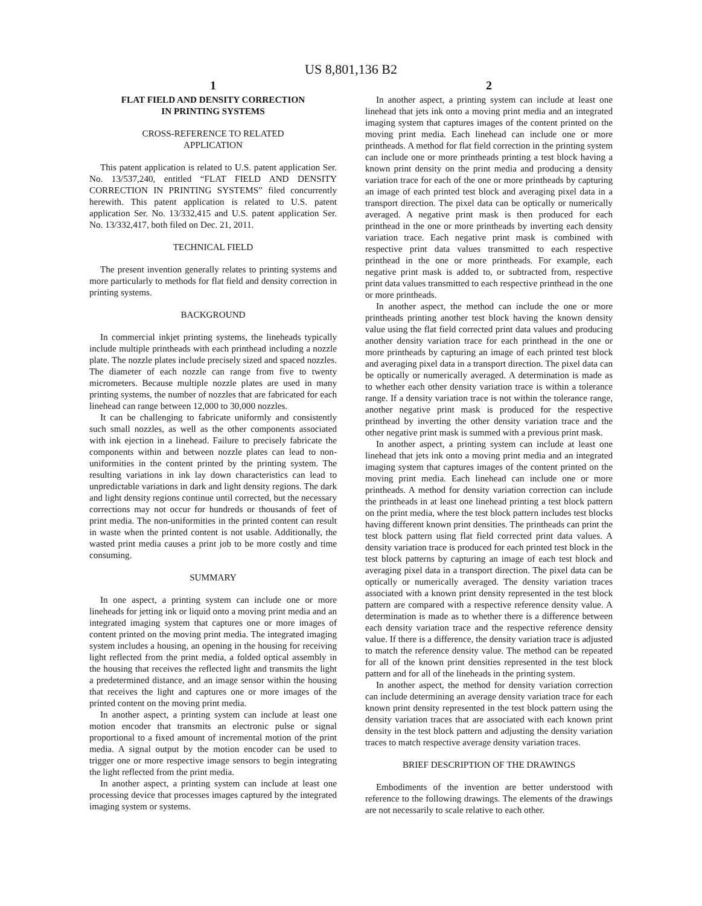US 8,801,136 B2
1
FLAT FIELD AND DENSITY CORRECTION
IN PRINTING SYSTEMS
CROSS-REFERENCE TO RELATED
APPLICATION
This patent application is related to U.S. patent application Ser. No. 13/537,240, entitled “FLAT FIELD AND DENSITY CORRECTION IN PRINTING SYSTEMS” filed concurrently herewith. This patent application is related to U.S. patent application Ser. No. 13/332,415 and U.S. patent application Ser. No. 13/332,417, both filed on Dec. 21, 2011.
TECHNICAL FIELD
The present invention generally relates to printing systems and more particularly to methods for flat field and density correction in printing systems.
BACKGROUND
In commercial inkjet printing systems, the lineheads typically include multiple printheads with each printhead including a nozzle plate. The nozzle plates include precisely sized and spaced nozzles. The diameter of each nozzle can range from five to twenty micrometers. Because multiple nozzle plates are used in many printing systems, the number of nozzles that are fabricated for each linehead can range between 12,000 to 30,000 nozzles.
It can be challenging to fabricate uniformly and consistently such small nozzles, as well as the other components associated with ink ejection in a linehead. Failure to precisely fabricate the components within and between nozzle plates can lead to non-uniformities in the content printed by the printing system. The resulting variations in ink lay down characteristics can lead to unpredictable variations in dark and light density regions. The dark and light density regions continue until corrected, but the necessary corrections may not occur for hundreds or thousands of feet of print media. The non-uniformities in the printed content can result in waste when the printed content is not usable. Additionally, the wasted print media causes a print job to be more costly and time consuming.
SUMMARY
In one aspect, a printing system can include one or more lineheads for jetting ink or liquid onto a moving print media and an integrated imaging system that captures one or more images of content printed on the moving print media. The integrated imaging system includes a housing, an opening in the housing for receiving light reflected from the print media, a folded optical assembly in the housing that receives the reflected light and transmits the light a predetermined distance, and an image sensor within the housing that receives the light and captures one or more images of the printed content on the moving print media.
In another aspect, a printing system can include at least one motion encoder that transmits an electronic pulse or signal proportional to a fixed amount of incremental motion of the print media. A signal output by the motion encoder can be used to trigger one or more respective image sensors to begin integrating the light reflected from the print media.
In another aspect, a printing system can include at least one processing device that processes images captured by the integrated imaging system or systems.
2
In another aspect, a printing system can include at least one linehead that jets ink onto a moving print media and an integrated imaging system that captures images of the content printed on the moving print media. Each linehead can include one or more printheads. A method for flat field correction in the printing system can include one or more printheads printing a test block having a known print density on the print media and producing a density variation trace for each of the one or more printheads by capturing an image of each printed test block and averaging pixel data in a transport direction. The pixel data can be optically or numerically averaged. A negative print mask is then produced for each printhead in the one or more printheads by inverting each density variation trace. Each negative print mask is combined with respective print data values transmitted to each respective printhead in the one or more printheads. For example, each negative print mask is added to, or subtracted from, respective print data values transmitted to each respective printhead in the one or more printheads.
In another aspect, the method can include the one or more printheads printing another test block having the known density value using the flat field corrected print data values and producing another density variation trace for each printhead in the one or more printheads by capturing an image of each printed test block and averaging pixel data in a transport direction. The pixel data can be optically or numerically averaged. A determination is made as to whether each other density variation trace is within a tolerance range. If a density variation trace is not within the tolerance range, another negative print mask is produced for the respective printhead by inverting the other density variation trace and the other negative print mask is summed with a previous print mask.
In another aspect, a printing system can include at least one linehead that jets ink onto a moving print media and an integrated imaging system that captures images of the content printed on the moving print media. Each linehead can include one or more printheads. A method for density variation correction can include the printheads in at least one linehead printing a test block pattern on the print media, where the test block pattern includes test blocks having different known print densities. The printheads can print the test block pattern using flat field corrected print data values. A density variation trace is produced for each printed test block in the test block patterns by capturing an image of each test block and averaging pixel data in a transport direction. The pixel data can be optically or numerically averaged. The density variation traces associated with a known print density represented in the test block pattern are compared with a respective reference density value. A determination is made as to whether there is a difference between each density variation trace and the respective reference density value. If there is a difference, the density variation trace is adjusted to match the reference density value. The method can be repeated for all of the known print densities represented in the test block pattern and for all of the lineheads in the printing system.
In another aspect, the method for density variation correction can include determining an average density variation trace for each known print density represented in the test block pattern using the density variation traces that are associated with each known print density in the test block pattern and adjusting the density variation traces to match respective average density variation traces.
BRIEF DESCRIPTION OF THE DRAWINGS
Embodiments of the invention are better understood with reference to the following drawings. The elements of the drawings are not necessarily to scale relative to each other.